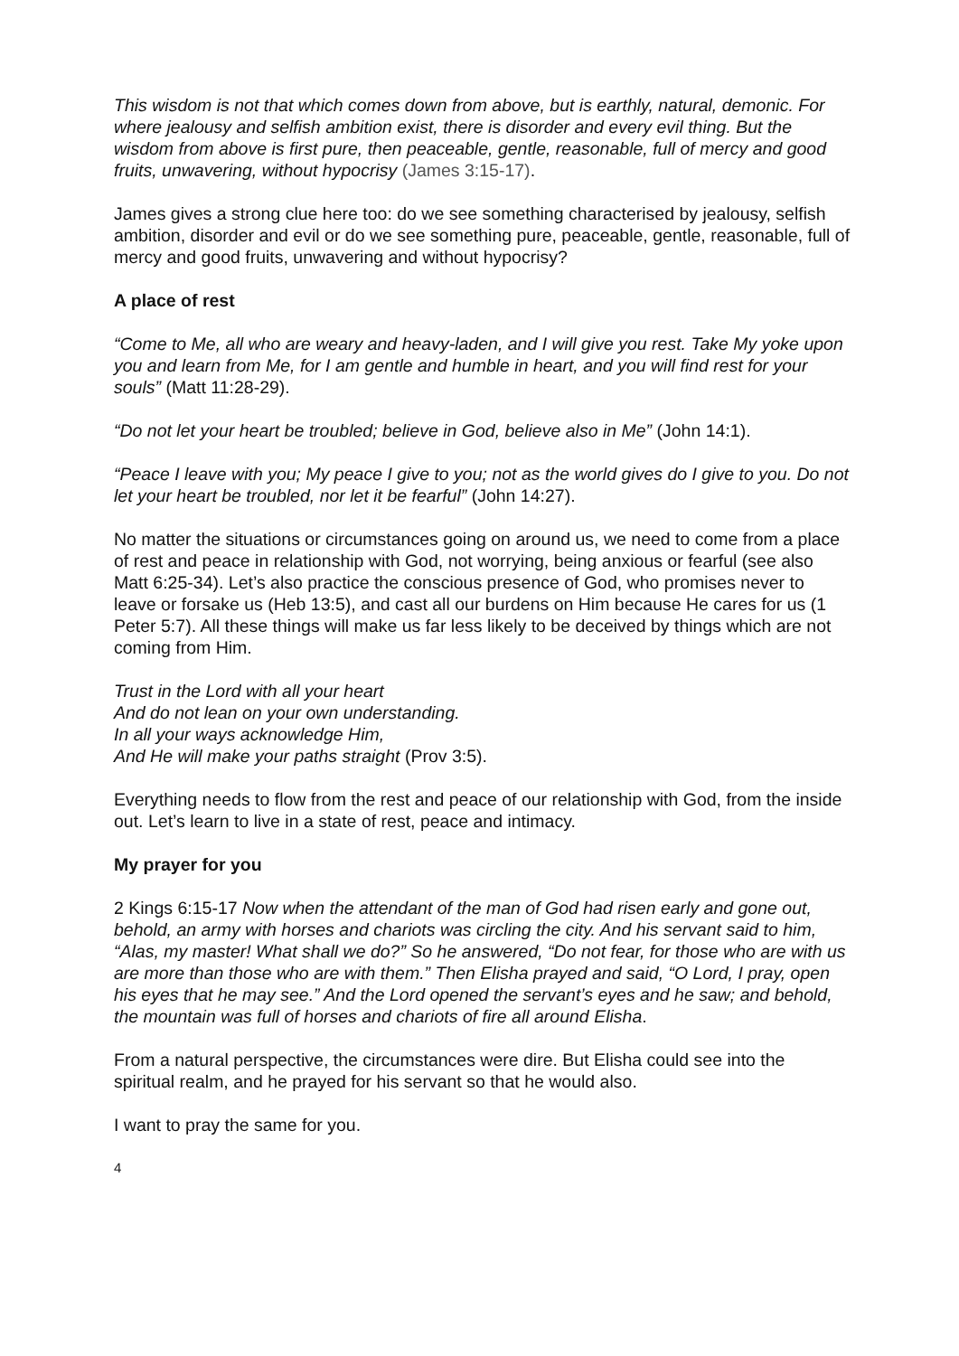This wisdom is not that which comes down from above, but is earthly, natural, demonic. For where jealousy and selfish ambition exist, there is disorder and every evil thing. But the wisdom from above is first pure, then peaceable, gentle, reasonable, full of mercy and good fruits, unwavering, without hypocrisy (James 3:15-17).
James gives a strong clue here too: do we see something characterised by jealousy, selfish ambition, disorder and evil or do we see something pure, peaceable, gentle, reasonable, full of mercy and good fruits, unwavering and without hypocrisy?
A place of rest
“Come to Me, all who are weary and heavy-laden, and I will give you rest. Take My yoke upon you and learn from Me, for I am gentle and humble in heart, and you will find rest for your souls” (Matt 11:28-29).
“Do not let your heart be troubled; believe in God, believe also in Me” (John 14:1).
“Peace I leave with you; My peace I give to you; not as the world gives do I give to you. Do not let your heart be troubled, nor let it be fearful” (John 14:27).
No matter the situations or circumstances going on around us, we need to come from a place of rest and peace in relationship with God, not worrying, being anxious or fearful (see also Matt 6:25-34). Let’s also practice the conscious presence of God, who promises never to leave or forsake us (Heb 13:5), and cast all our burdens on Him because He cares for us (1 Peter 5:7). All these things will make us far less likely to be deceived by things which are not coming from Him.
Trust in the Lord with all your heart
And do not lean on your own understanding.
In all your ways acknowledge Him,
And He will make your paths straight (Prov 3:5).
Everything needs to flow from the rest and peace of our relationship with God, from the inside out. Let’s learn to live in a state of rest, peace and intimacy.
My prayer for you
2 Kings 6:15-17 Now when the attendant of the man of God had risen early and gone out, behold, an army with horses and chariots was circling the city. And his servant said to him, “Alas, my master! What shall we do?” So he answered, “Do not fear, for those who are with us are more than those who are with them.” Then Elisha prayed and said, “O Lord, I pray, open his eyes that he may see.” And the Lord opened the servant’s eyes and he saw; and behold, the mountain was full of horses and chariots of fire all around Elisha.
From a natural perspective, the circumstances were dire. But Elisha could see into the spiritual realm, and he prayed for his servant so that he would also.
I want to pray the same for you.
4